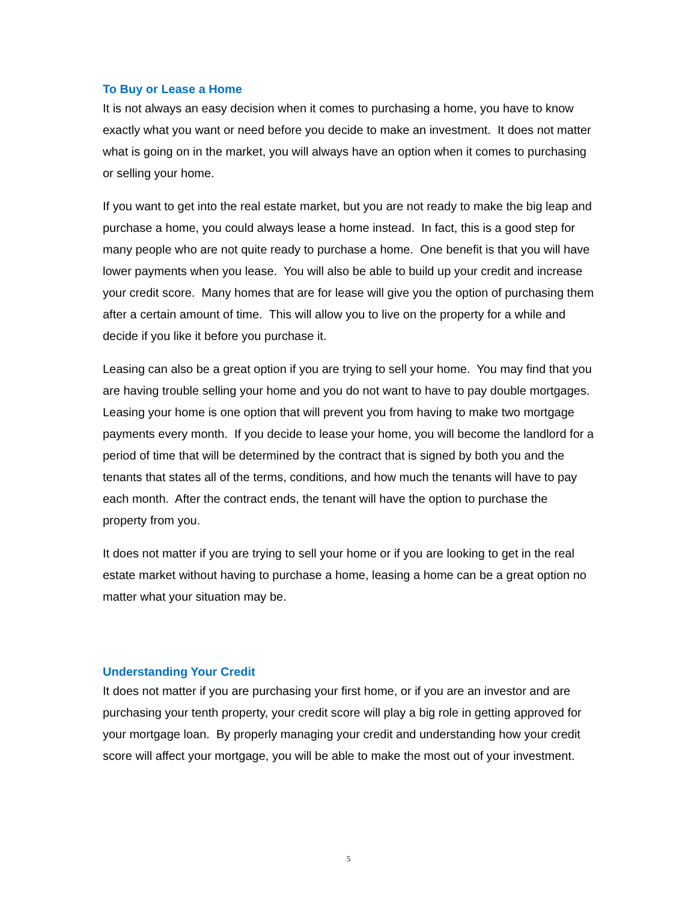To Buy or Lease a Home
It is not always an easy decision when it comes to purchasing a home, you have to know exactly what you want or need before you decide to make an investment. It does not matter what is going on in the market, you will always have an option when it comes to purchasing or selling your home.
If you want to get into the real estate market, but you are not ready to make the big leap and purchase a home, you could always lease a home instead. In fact, this is a good step for many people who are not quite ready to purchase a home. One benefit is that you will have lower payments when you lease. You will also be able to build up your credit and increase your credit score. Many homes that are for lease will give you the option of purchasing them after a certain amount of time. This will allow you to live on the property for a while and decide if you like it before you purchase it.
Leasing can also be a great option if you are trying to sell your home. You may find that you are having trouble selling your home and you do not want to have to pay double mortgages. Leasing your home is one option that will prevent you from having to make two mortgage payments every month. If you decide to lease your home, you will become the landlord for a period of time that will be determined by the contract that is signed by both you and the tenants that states all of the terms, conditions, and how much the tenants will have to pay each month. After the contract ends, the tenant will have the option to purchase the property from you.
It does not matter if you are trying to sell your home or if you are looking to get in the real estate market without having to purchase a home, leasing a home can be a great option no matter what your situation may be.
Understanding Your Credit
It does not matter if you are purchasing your first home, or if you are an investor and are purchasing your tenth property, your credit score will play a big role in getting approved for your mortgage loan. By properly managing your credit and understanding how your credit score will affect your mortgage, you will be able to make the most out of your investment.
5